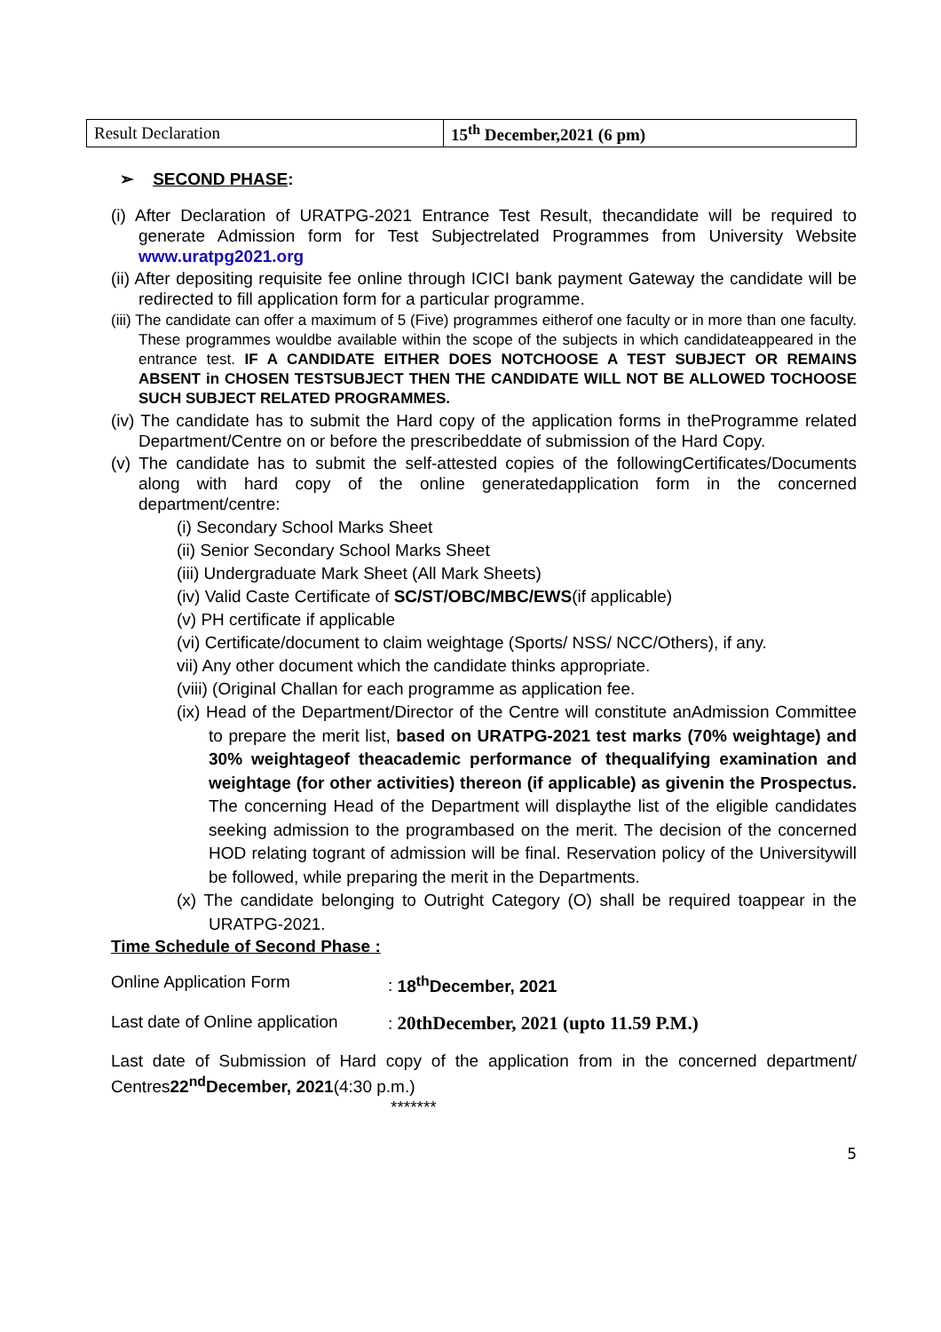| Result Declaration | 15<sup>th</sup> December,2021 (6 pm) |
➢ SECOND PHASE:
(i) After Declaration of URATPG-2021 Entrance Test Result, thecandidate will be required to generate Admission form for Test Subjectrelated Programmes from University Website www.uratpg2021.org
(ii) After depositing requisite fee online through ICICI bank payment Gateway the candidate will be redirected to fill application form for a particular programme.
(iii) The candidate can offer a maximum of 5 (Five) programmes eitherof one faculty or in more than one faculty. These programmes wouldbe available within the scope of the subjects in which candidateappeared in the entrance test. IF A CANDIDATE EITHER DOES NOTCHOOSE A TEST SUBJECT OR REMAINS ABSENT in CHOSEN TESTSUBJECT THEN THE CANDIDATE WILL NOT BE ALLOWED TOCHOOSE SUCH SUBJECT RELATED PROGRAMMES.
(iv) The candidate has to submit the Hard copy of the application forms in theProgramme related Department/Centre on or before the prescribeddate of submission of the Hard Copy.
(v) The candidate has to submit the self-attested copies of the followingCertificates/Documents along with hard copy of the online generatedapplication form in the concerned department/centre:
(i) Secondary School Marks Sheet
(ii) Senior Secondary School Marks Sheet
(iii) Undergraduate Mark Sheet (All Mark Sheets)
(iv) Valid Caste Certificate of SC/ST/OBC/MBC/EWS(if applicable)
(v) PH certificate if applicable
(vi) Certificate/document to claim weightage (Sports/ NSS/ NCC/Others), if any.
vii) Any other document which the candidate thinks appropriate.
(viii) (Original Challan for each programme as application fee.
(ix) Head of the Department/Director of the Centre will constitute anAdmission Committee to prepare the merit list, based on URATPG-2021 test marks (70% weightage) and 30% weightageof theacademic performance of thequalifying examination and weightage (for other activities) thereon (if applicable) as givenin the Prospectus. The concerning Head of the Department will displaythe list of the eligible candidates seeking admission to the programbased on the merit. The decision of the concerned HOD relating togrant of admission will be final. Reservation policy of the Universitywill be followed, while preparing the merit in the Departments.
(x) The candidate belonging to Outright Category (O) shall be required toappear in the URATPG-2021.
Time Schedule of Second Phase :
Online Application Form: 18<sup>th</sup>December, 2021
Last date of Online application: 20thDecember, 2021 (upto 11.59 P.M.)
Last date of Submission of Hard copy of the application from in the concerned department/ Centres22<sup>nd</sup>December, 2021(4:30 p.m.)
*******
5